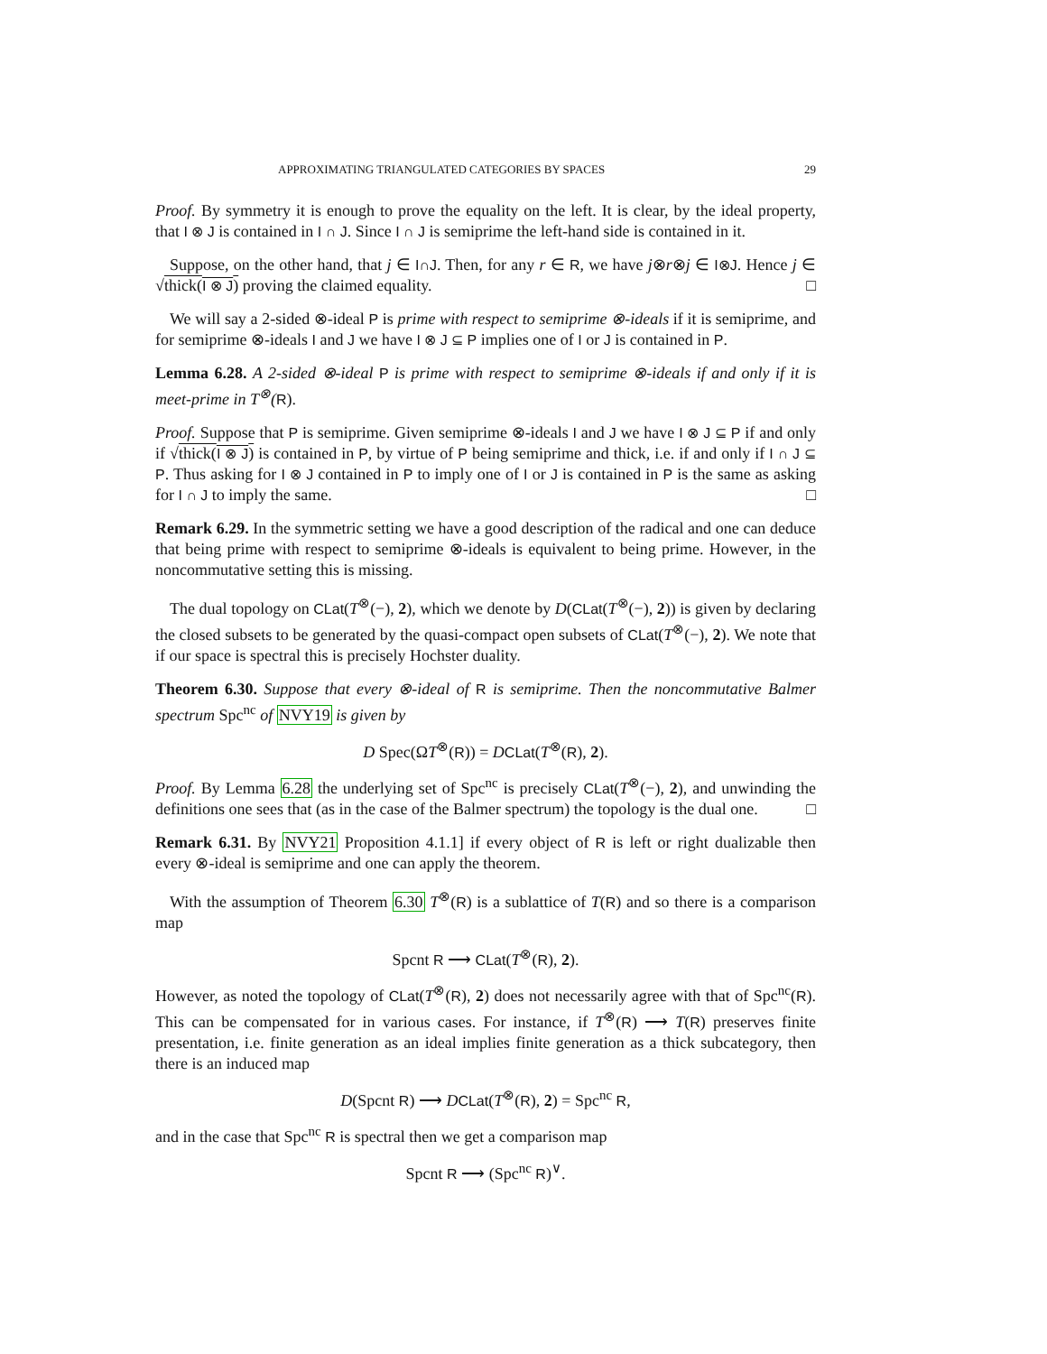APPROXIMATING TRIANGULATED CATEGORIES BY SPACES 29
Proof. By symmetry it is enough to prove the equality on the left. It is clear, by the ideal property, that I ⊗ J is contained in I ∩ J. Since I ∩ J is semiprime the left-hand side is contained in it.
Suppose, on the other hand, that j ∈ I∩J. Then, for any r ∈ R, we have j⊗r⊗j ∈ I⊗J. Hence j ∈ √thick(I ⊗ J) proving the claimed equality. □
We will say a 2-sided ⊗-ideal P is prime with respect to semiprime ⊗-ideals if it is semiprime, and for semiprime ⊗-ideals I and J we have I ⊗ J ⊆ P implies one of I or J is contained in P.
Lemma 6.28. A 2-sided ⊗-ideal P is prime with respect to semiprime ⊗-ideals if and only if it is meet-prime in T<sup>⊗</sup>(R).
Proof. Suppose that P is semiprime. Given semiprime ⊗-ideals I and J we have I ⊗ J ⊆ P if and only if √thick(I ⊗ J) is contained in P, by virtue of P being semiprime and thick, i.e. if and only if I ∩ J ⊆ P. Thus asking for I ⊗ J contained in P to imply one of I or J is contained in P is the same as asking for I ∩ J to imply the same. □
Remark 6.29. In the symmetric setting we have a good description of the radical and one can deduce that being prime with respect to semiprime ⊗-ideals is equivalent to being prime. However, in the noncommutative setting this is missing.
The dual topology on CLat(T<sup>⊗</sup>(−), 2), which we denote by D(CLat(T<sup>⊗</sup>(−), 2)) is given by declaring the closed subsets to be generated by the quasi-compact open subsets of CLat(T<sup>⊗</sup>(−), 2). We note that if our space is spectral this is precisely Hochster duality.
Theorem 6.30. Suppose that every ⊗-ideal of R is semiprime. Then the noncommutative Balmer spectrum Spc<sup>nc</sup> of NVY19 is given by
D Spec(ΩT<sup>⊗</sup>(R)) = DCLat(T<sup>⊗</sup>(R), 2).
Proof. By Lemma 6.28 the underlying set of Spc<sup>nc</sup> is precisely CLat(T<sup>⊗</sup>(−), 2), and unwinding the definitions one sees that (as in the case of the Balmer spectrum) the topology is the dual one. □
Remark 6.31. By NVY21 Proposition 4.1.1] if every object of R is left or right dualizable then every ⊗-ideal is semiprime and one can apply the theorem.
With the assumption of Theorem 6.30 T<sup>⊗</sup>(R) is a sublattice of T(R) and so there is a comparison map
Spcnt R ⟶ CLat(T<sup>⊗</sup>(R), 2).
However, as noted the topology of CLat(T<sup>⊗</sup>(R), 2) does not necessarily agree with that of Spc<sup>nc</sup>(R). This can be compensated for in various cases. For instance, if T<sup>⊗</sup>(R) ⟶ T(R) preserves finite presentation, i.e. finite generation as an ideal implies finite generation as a thick subcategory, then there is an induced map
D(Spcnt R) ⟶ DCLat(T<sup>⊗</sup>(R), 2) = Spc<sup>nc</sup> R,
and in the case that Spc<sup>nc</sup> R is spectral then we get a comparison map
Spcnt R ⟶ (Spc<sup>nc</sup> R)<sup>∨</sup>.